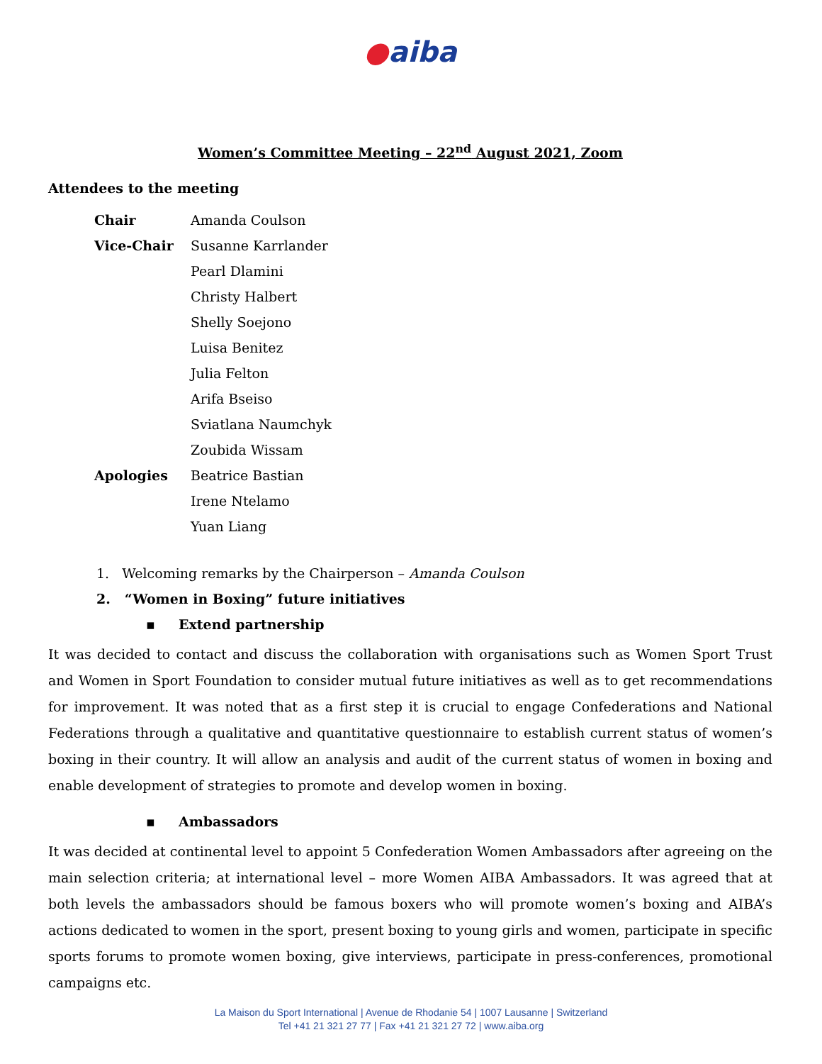●aiba
Women’s Committee Meeting – 22<sup>nd</sup> August 2021, Zoom
Attendees to the meeting
| Chair | Amanda Coulson |
| Vice-Chair | Susanne Karrlander |
| | Pearl Dlamini |
| | Christy Halbert |
| | Shelly Soejono |
| | Luisa Benitez |
| | Julia Felton |
| | Arifa Bseiso |
| | Sviatlana Naumchyk |
| | Zoubida Wissam |
| Apologies | Beatrice Bastian |
| | Irene Ntelamo |
| | Yuan Liang |
1. Welcoming remarks by the Chairperson – Amanda Coulson
2. “Women in Boxing” future initiatives
▪ Extend partnership
It was decided to contact and discuss the collaboration with organisations such as Women Sport Trust and Women in Sport Foundation to consider mutual future initiatives as well as to get recommendations for improvement. It was noted that as a first step it is crucial to engage Confederations and National Federations through a qualitative and quantitative questionnaire to establish current status of women’s boxing in their country. It will allow an analysis and audit of the current status of women in boxing and enable development of strategies to promote and develop women in boxing.
▪ Ambassadors
It was decided at continental level to appoint 5 Confederation Women Ambassadors after agreeing on the main selection criteria; at international level – more Women AIBA Ambassadors. It was agreed that at both levels the ambassadors should be famous boxers who will promote women’s boxing and AIBA’s actions dedicated to women in the sport, present boxing to young girls and women, participate in specific sports forums to promote women boxing, give interviews, participate in press-conferences, promotional campaigns etc.
La Maison du Sport International | Avenue de Rhodanie 54 | 1007 Lausanne | Switzerland
Tel +41 21 321 27 77 | Fax +41 21 321 27 72 | www.aiba.org